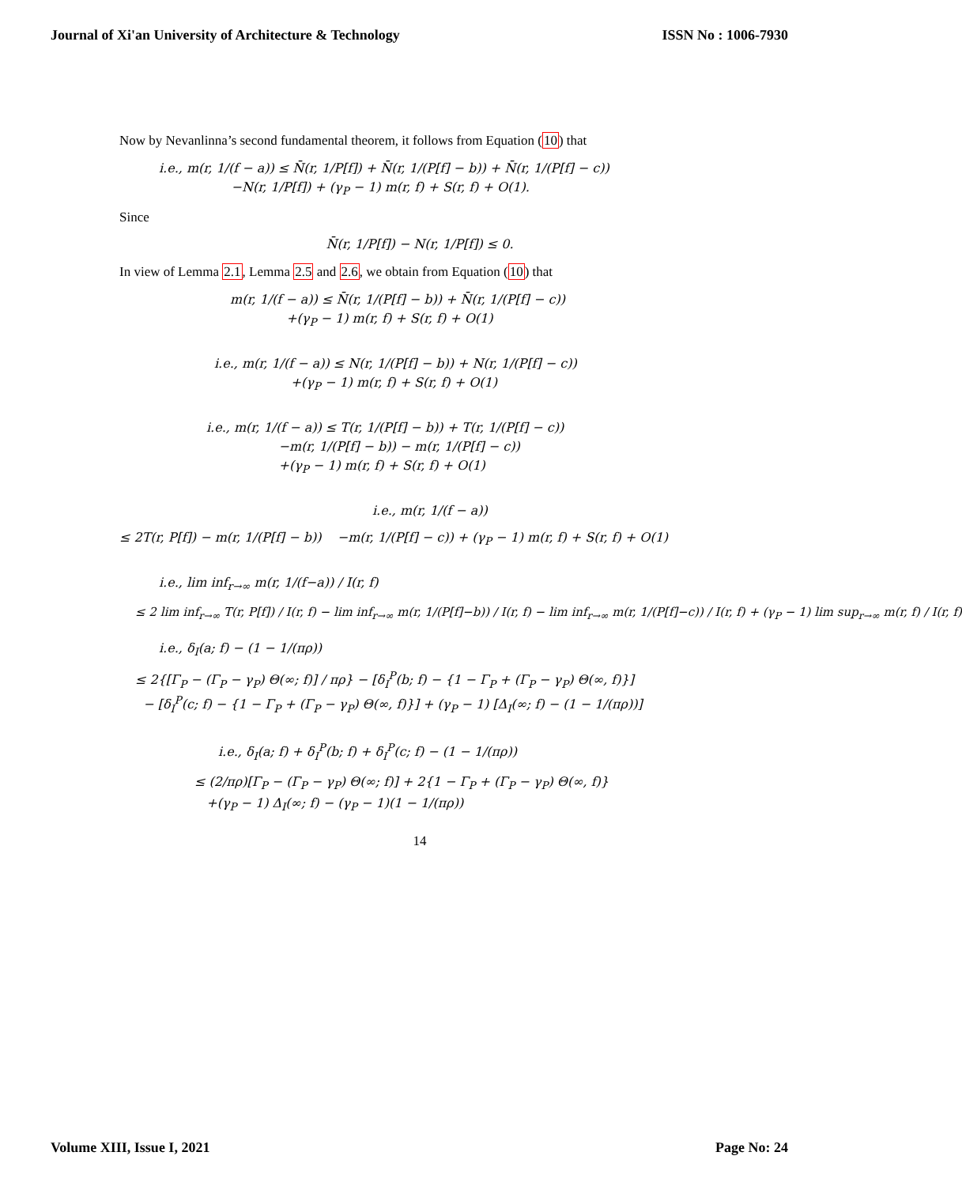Journal of Xi'an University of Architecture & Technology ISSN No : 1006-7930
Now by Nevanlinna’s second fundamental theorem, it follows from Equation (10) that
i.e., m(r, 1/(f − a)) ≤ N̄(r, 1/P[f]) + N̄(r, 1/(P[f] − b)) + N̄(r, 1/(P[f] − c))
−N(r, 1/P[f]) + (γ<sub>P</sub> − 1) m(r, f) + S(r, f) + O(1).
Since
N̄(r, 1/P[f]) − N(r, 1/P[f]) ≤ 0.
In view of Lemma 2.1, Lemma 2.5 and 2.6, we obtain from Equation (10) that
m(r, 1/(f − a)) ≤ N̄(r, 1/(P[f] − b)) + N̄(r, 1/(P[f] − c))
+(γ<sub>P</sub> − 1) m(r, f) + S(r, f) + O(1)
i.e., m(r, 1/(f − a)) ≤ N(r, 1/(P[f] − b)) + N(r, 1/(P[f] − c))
+(γ<sub>P</sub> − 1) m(r, f) + S(r, f) + O(1)
i.e., m(r, 1/(f − a)) ≤ T(r, 1/(P[f] − b)) + T(r, 1/(P[f] − c))
−m(r, 1/(P[f] − b)) − m(r, 1/(P[f] − c))
+(γ<sub>P</sub> − 1) m(r, f) + S(r, f) + O(1)
i.e., m(r, 1/(f − a))
≤ 2T(r, P[f]) − m(r, 1/(P[f] − b)) −m(r, 1/(P[f] − c)) + (γ<sub>P</sub> − 1) m(r, f) + S(r, f) + O(1)
i.e., lim inf<sub>r→∞</sub> m(r, 1/(f−a)) / I(r, f)
≤ 2 lim inf<sub>r→∞</sub> T(r, P[f]) / I(r, f) − lim inf<sub>r→∞</sub> m(r, 1/(P[f]−b)) / I(r, f) − lim inf<sub>r→∞</sub> m(r, 1/(P[f]−c)) / I(r, f) + (γ<sub>P</sub> − 1) lim sup<sub>r→∞</sub> m(r, f) / I(r, f)
i.e., δ<sub>I</sub>(a; f) − (1 − 1/(πρ))
≤ 2{[Γ<sub>P</sub> − (Γ<sub>P</sub> − γ<sub>P</sub>) Θ(∞; f)] / πρ} − [δ<sub>I</sub><sup>P</sup>(b; f) − {1 − Γ<sub>P</sub> + (Γ<sub>P</sub> − γ<sub>P</sub>) Θ(∞, f)}]
− [δ<sub>I</sub><sup>P</sup>(c; f) − {1 − Γ<sub>P</sub> + (Γ<sub>P</sub> − γ<sub>P</sub>) Θ(∞, f)}] + (γ<sub>P</sub> − 1) [Δ<sub>I</sub>(∞; f) − (1 − 1/(πρ))]
i.e., δ<sub>I</sub>(a; f) + δ<sub>I</sub><sup>P</sup>(b; f) + δ<sub>I</sub><sup>P</sup>(c; f) − (1 − 1/(πρ))
≤ (2/πρ)[Γ<sub>P</sub> − (Γ<sub>P</sub> − γ<sub>P</sub>) Θ(∞; f)] + 2{1 − Γ<sub>P</sub> + (Γ<sub>P</sub> − γ<sub>P</sub>) Θ(∞, f)}
+(γ<sub>P</sub> − 1) Δ<sub>I</sub>(∞; f) − (γ<sub>P</sub> − 1)(1 − 1/(πρ))
14
Volume XIII, Issue I, 2021 Page No: 24